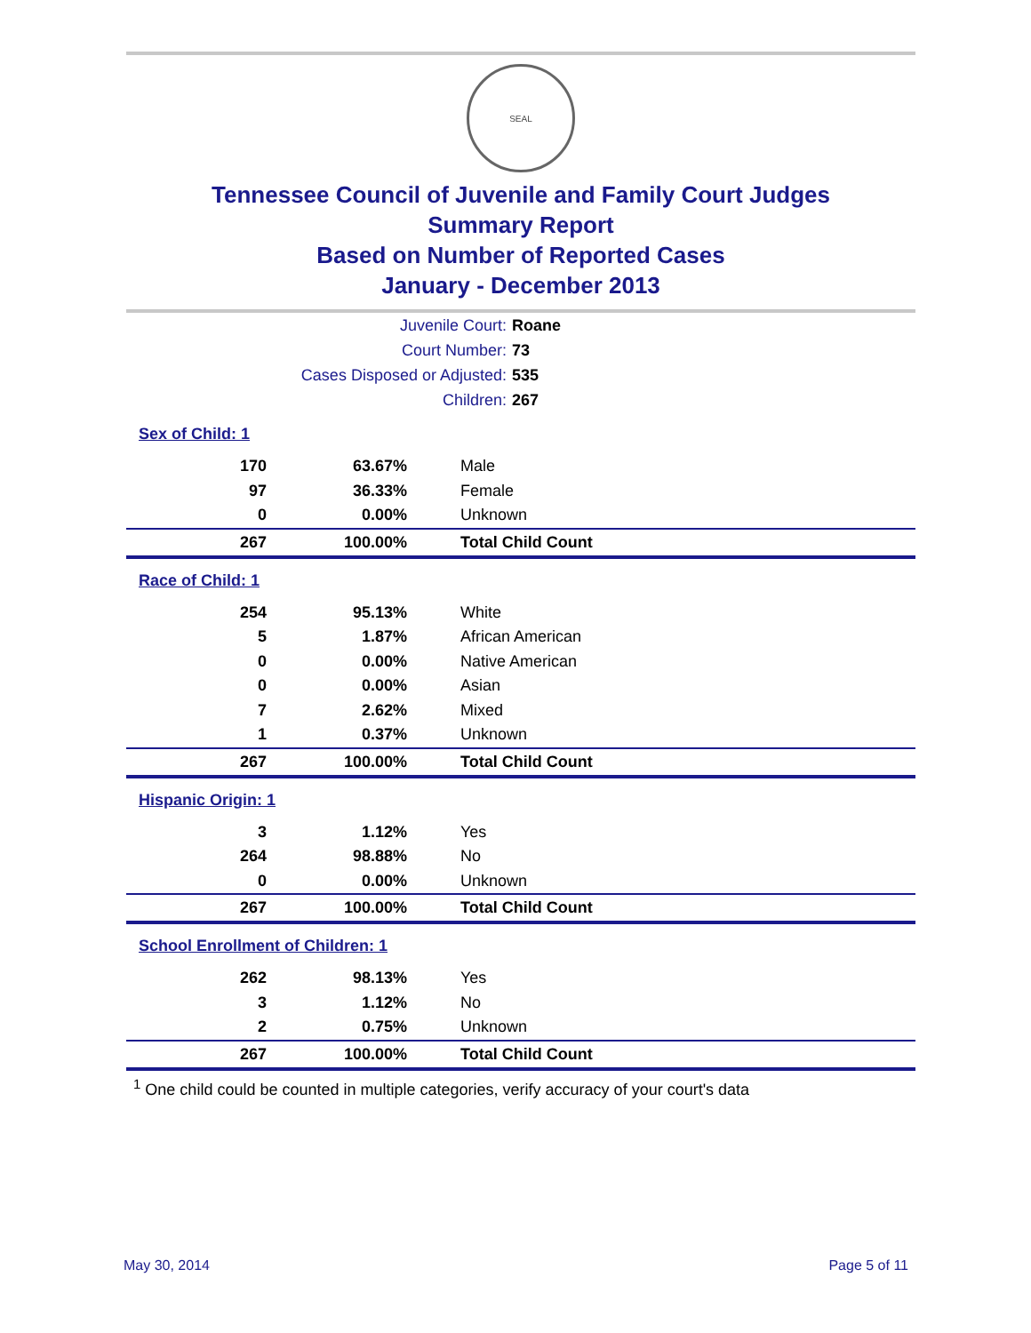SEAL
Tennessee Council of Juvenile and Family Court Judges
Summary Report
Based on Number of Reported Cases
January - December 2013
| Juvenile Court: | Roane |
| Court Number: | 73 |
| Cases Disposed or Adjusted: | 535 |
| Children: | 267 |
Sex of Child: 1
| 170 | 63.67% | Male |
| 97 | 36.33% | Female |
| 0 | 0.00% | Unknown |
| 267 | 100.00% | Total Child Count |
Race of Child: 1
| 254 | 95.13% | White |
| 5 | 1.87% | African American |
| 0 | 0.00% | Native American |
| 0 | 0.00% | Asian |
| 7 | 2.62% | Mixed |
| 1 | 0.37% | Unknown |
| 267 | 100.00% | Total Child Count |
Hispanic Origin: 1
| 3 | 1.12% | Yes |
| 264 | 98.88% | No |
| 0 | 0.00% | Unknown |
| 267 | 100.00% | Total Child Count |
School Enrollment of Children: 1
| 262 | 98.13% | Yes |
| 3 | 1.12% | No |
| 2 | 0.75% | Unknown |
| 267 | 100.00% | Total Child Count |
<sup>1</sup> One child could be counted in multiple categories, verify accuracy of your court's data
May 30, 2014 Page 5 of 11